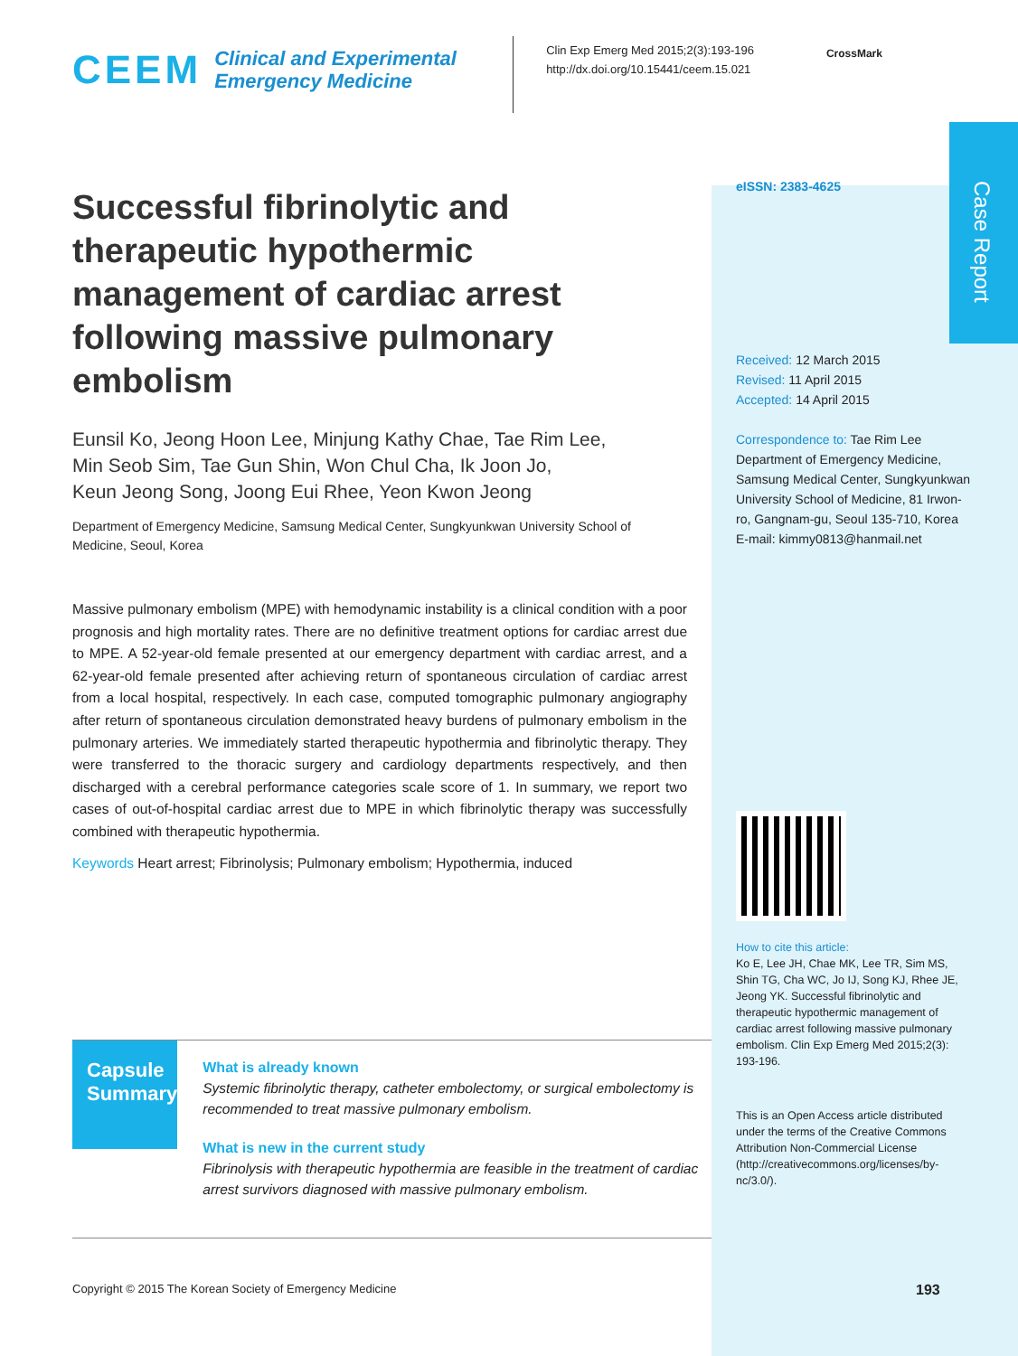Case Report
CEEM
Clinical and Experimental Emergency Medicine
Clin Exp Emerg Med 2015;2(3):193-196
http://dx.doi.org/10.15441/ceem.15.021
CrossMark
Successful fibrinolytic and therapeutic hypothermic management of cardiac arrest following massive pulmonary embolism
Eunsil Ko, Jeong Hoon Lee, Minjung Kathy Chae, Tae Rim Lee,
Min Seob Sim, Tae Gun Shin, Won Chul Cha, Ik Joon Jo,
Keun Jeong Song, Joong Eui Rhee, Yeon Kwon Jeong
Department of Emergency Medicine, Samsung Medical Center, Sungkyunkwan University School of Medicine, Seoul, Korea
Massive pulmonary embolism (MPE) with hemodynamic instability is a clinical condition with a poor prognosis and high mortality rates. There are no definitive treatment options for cardiac arrest due to MPE. A 52-year-old female presented at our emergency department with cardiac arrest, and a 62-year-old female presented after achieving return of spontaneous circulation of cardiac arrest from a local hospital, respectively. In each case, computed tomographic pulmonary angiography after return of spontaneous circulation demonstrated heavy burdens of pulmonary embolism in the pulmonary arteries. We immediately started therapeutic hypothermia and fibrinolytic therapy. They were transferred to the thoracic surgery and cardiology departments respectively, and then discharged with a cerebral performance categories scale score of 1. In summary, we report two cases of out-of-hospital cardiac arrest due to MPE in which fibrinolytic therapy was successfully combined with therapeutic hypothermia.
Keywords Heart arrest; Fibrinolysis; Pulmonary embolism; Hypothermia, induced
eISSN: 2383-4625
Received: 12 March 2015
Revised: 11 April 2015
Accepted: 14 April 2015
Correspondence to: Tae Rim Lee
Department of Emergency Medicine, Samsung Medical Center, Sungkyunkwan University School of Medicine, 81 Irwon-ro, Gangnam-gu, Seoul 135-710, Korea
E-mail: kimmy0813@hanmail.net
How to cite this article:
Ko E, Lee JH, Chae MK, Lee TR, Sim MS, Shin TG, Cha WC, Jo IJ, Song KJ, Rhee JE, Jeong YK. Successful fibrinolytic and therapeutic hypothermic management of cardiac arrest following massive pulmonary embolism. Clin Exp Emerg Med 2015;2(3): 193-196.
This is an Open Access article distributed under the terms of the Creative Commons Attribution Non-Commercial License (http://creativecommons.org/licenses/by-nc/3.0/).
Capsule Summary
What is already known
Systemic fibrinolytic therapy, catheter embolectomy, or surgical embolectomy is recommended to treat massive pulmonary embolism.
What is new in the current study
Fibrinolysis with therapeutic hypothermia are feasible in the treatment of cardiac arrest survivors diagnosed with massive pulmonary embolism.
Copyright © 2015 The Korean Society of Emergency Medicine
193